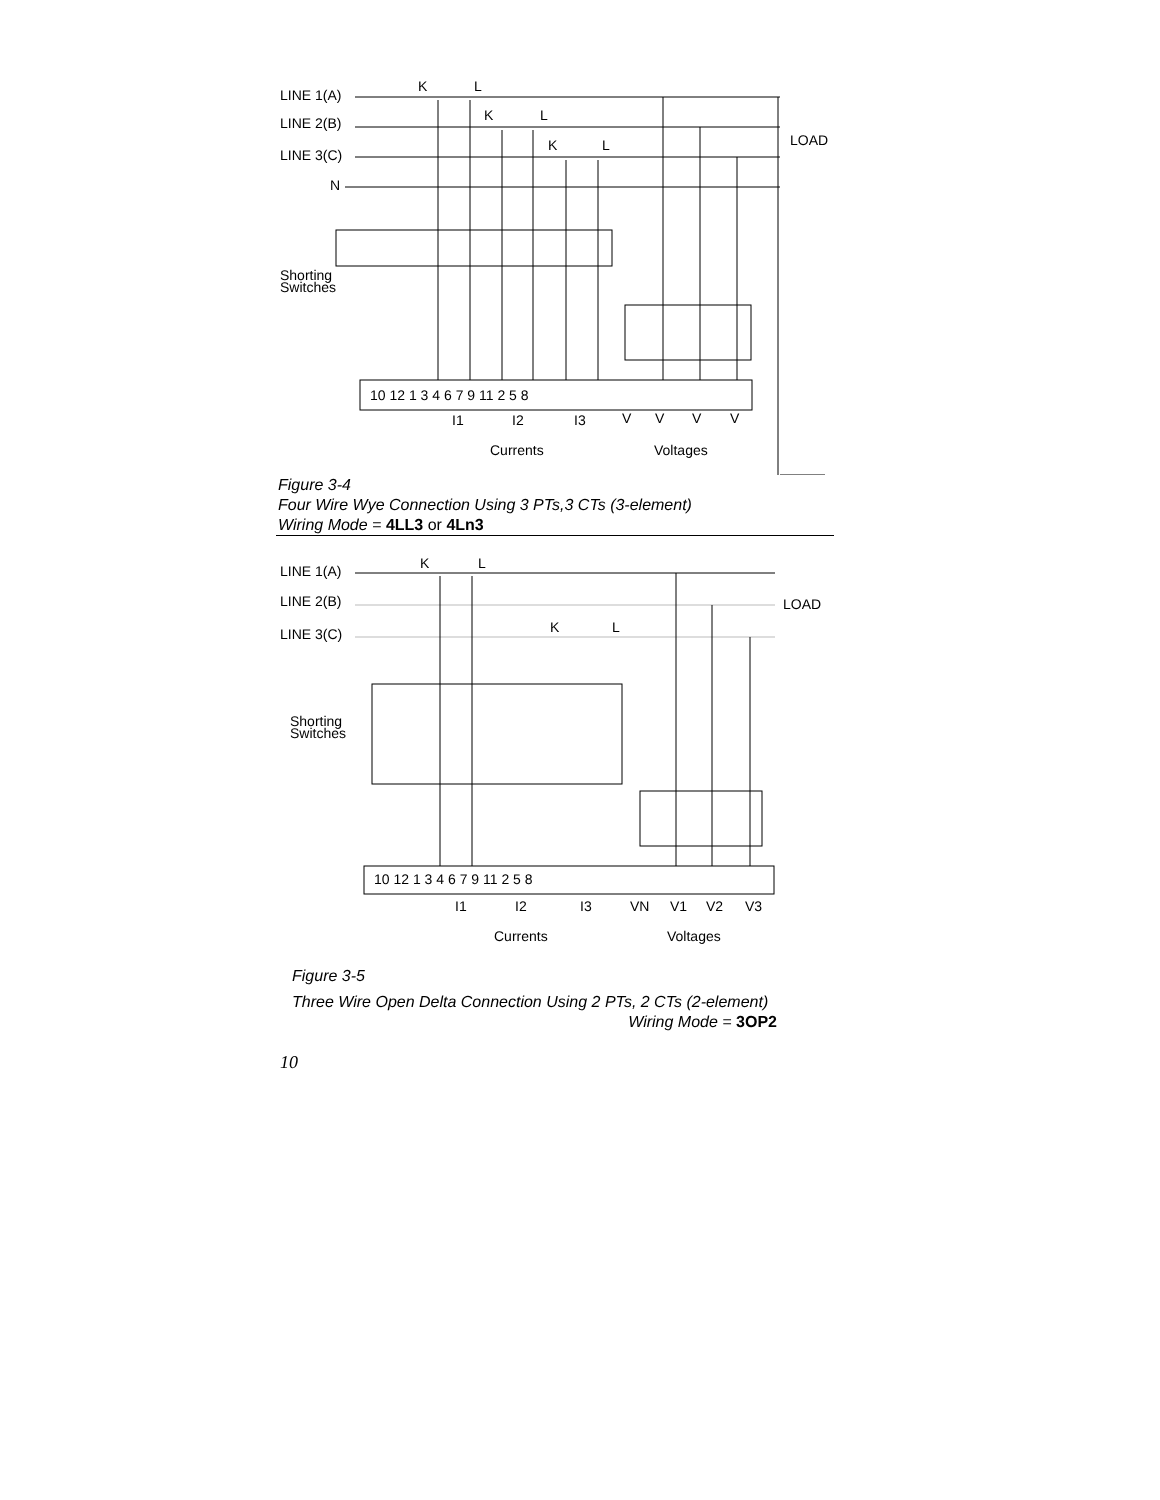LINE 1(A)
LINE 2(B)
LINE 3(C)
N
K
L
K
L
K
L
LOAD
Shorting
Switches
10 12 1 3 4 6 7 9 11 2 5 8
I1
I2
I3
V
V
V
V
Currents
Voltages
Figure 3-4
Four Wire Wye Connection Using 3 PTs,3 CTs (3-element)
Wiring Mode = 4LL3 or 4Ln3
LINE 1(A)
LINE 2(B)
LINE 3(C)
K
L
K
L
LOAD
Shorting
Switches
10 12 1 3 4 6 7 9 11 2 5 8
I1
I2
I3
VN
V1
V2
V3
Currents
Voltages
Figure 3-5
Three Wire Open Delta Connection Using 2 PTs, 2 CTs (2-element) Wiring Mode = 3OP2
10